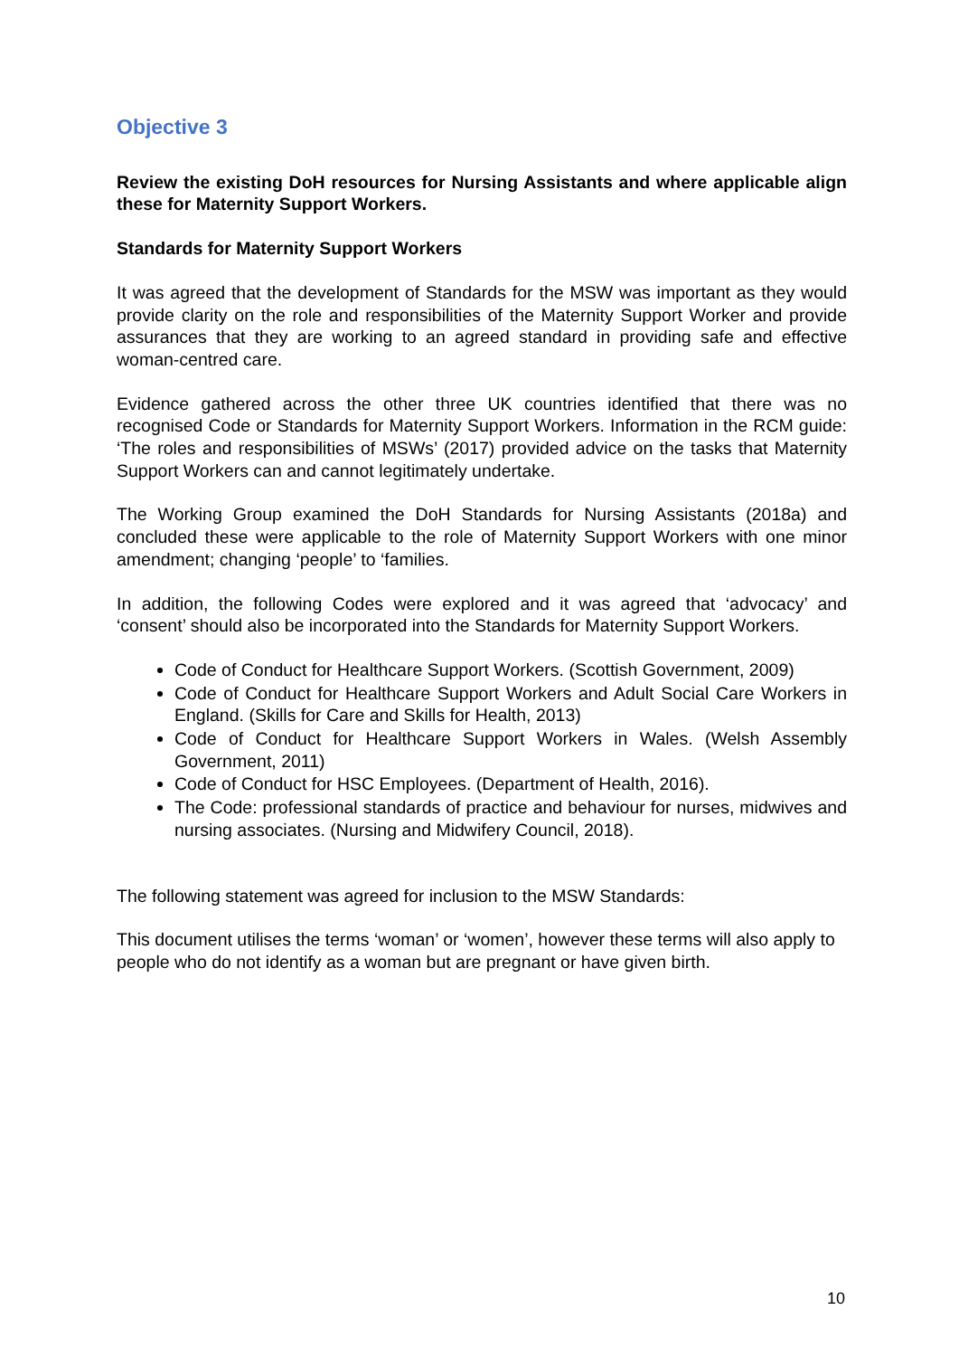Objective 3
Review the existing DoH resources for Nursing Assistants and where applicable align these for Maternity Support Workers.
Standards for Maternity Support Workers
It was agreed that the development of Standards for the MSW was important as they would provide clarity on the role and responsibilities of the Maternity Support Worker and provide assurances that they are working to an agreed standard in providing safe and effective woman-centred care.
Evidence gathered across the other three UK countries identified that there was no recognised Code or Standards for Maternity Support Workers. Information in the RCM guide: ‘The roles and responsibilities of MSWs’ (2017) provided advice on the tasks that Maternity Support Workers can and cannot legitimately undertake.
The Working Group examined the DoH Standards for Nursing Assistants (2018a) and concluded these were applicable to the role of Maternity Support Workers with one minor amendment; changing ‘people’ to ‘families.
In addition, the following Codes were explored and it was agreed that ‘advocacy’ and ‘consent’ should also be incorporated into the Standards for Maternity Support Workers.
Code of Conduct for Healthcare Support Workers. (Scottish Government, 2009)
Code of Conduct for Healthcare Support Workers and Adult Social Care Workers in England. (Skills for Care and Skills for Health, 2013)
Code of Conduct for Healthcare Support Workers in Wales. (Welsh Assembly Government, 2011)
Code of Conduct for HSC Employees. (Department of Health, 2016).
The Code: professional standards of practice and behaviour for nurses, midwives and nursing associates. (Nursing and Midwifery Council, 2018).
The following statement was agreed for inclusion to the MSW Standards:
This document utilises the terms ‘woman’ or ‘women’, however these terms will also apply to people who do not identify as a woman but are pregnant or have given birth.
10